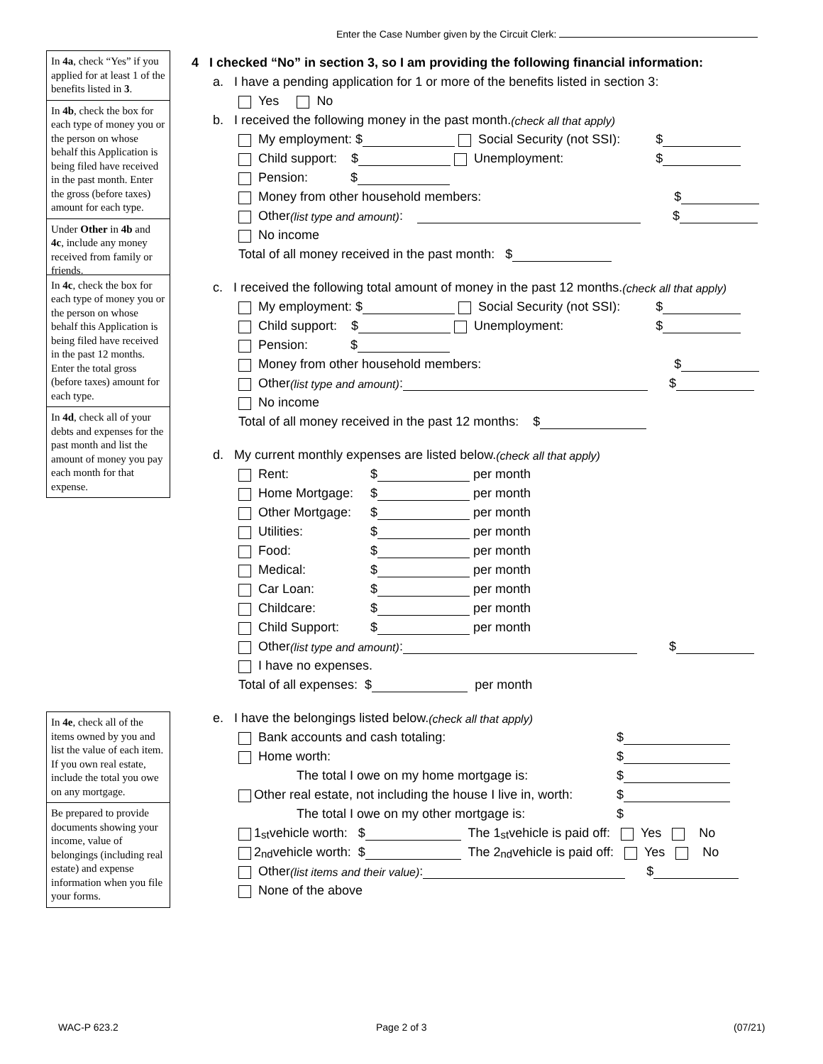Enter the Case Number given by the Circuit Clerk:
In 4a, check “Yes” if you applied for at least 1 of the benefits listed in 3.
In 4b, check the box for each type of money you or the person on whose behalf this Application is being filed have received in the past month. Enter the gross (before taxes) amount for each type.
Under Other in 4b and 4c, include any money received from family or friends.
In 4c, check the box for each type of money you or the person on whose behalf this Application is being filed have received in the past 12 months. Enter the total gross (before taxes) amount for each type.
In 4d, check all of your debts and expenses for the past month and list the amount of money you pay each month for that expense.
In 4e, check all of the items owned by you and list the value of each item. If you own real estate, include the total you owe on any mortgage.
Be prepared to provide documents showing your income, value of belongings (including real estate) and expense information when you file your forms.
4 I checked “No” in section 3, so I am providing the following financial information:
a. I have a pending application for 1 or more of the benefits listed in section 3:
Yes No
b. I received the following money in the past month. (check all that apply)
My employment: $ Social Security (not SSI): $
Child support: $ Unemployment: $
Pension: $
Money from other household members: $
Other (list type and amount): $
No income
Total of all money received in the past month: $
c. I received the following total amount of money in the past 12 months. (check all that apply)
My employment: $ Social Security (not SSI): $
Child support: $ Unemployment: $
Pension: $
Money from other household members: $
Other (list type and amount): $
No income
Total of all money received in the past 12 months: $
d. My current monthly expenses are listed below. (check all that apply)
Rent: $ per month
Home Mortgage: $ per month
Other Mortgage: $ per month
Utilities: $ per month
Food: $ per month
Medical: $ per month
Car Loan: $ per month
Childcare: $ per month
Child Support: $ per month
Other (list type and amount): $
I have no expenses.
Total of all expenses: $ per month
e. I have the belongings listed below. (check all that apply)
Bank accounts and cash totaling: $
Home worth: $
The total I owe on my home mortgage is: $
Other real estate, not including the house I live in, worth: $
The total I owe on my other mortgage is: $
1<sup>st</sup> vehicle worth: $ The 1<sup>st</sup> vehicle is paid off: Yes No
2<sup>nd</sup> vehicle worth: $ The 2<sup>nd</sup> vehicle is paid off: Yes No
Other (list items and their value): $
None of the above
WAC-P 623.2 Page 2 of 3 (07/21)